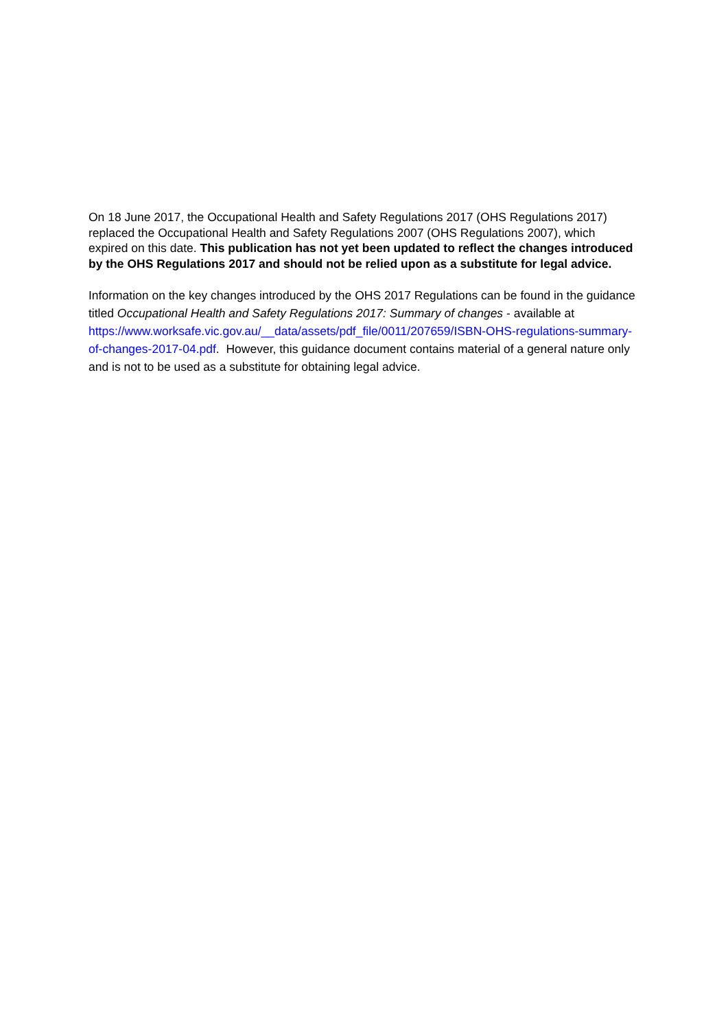On 18 June 2017, the Occupational Health and Safety Regulations 2017 (OHS Regulations 2017) replaced the Occupational Health and Safety Regulations 2007 (OHS Regulations 2007), which expired on this date. This publication has not yet been updated to reflect the changes introduced by the OHS Regulations 2017 and should not be relied upon as a substitute for legal advice.
Information on the key changes introduced by the OHS 2017 Regulations can be found in the guidance titled Occupational Health and Safety Regulations 2017: Summary of changes - available at https://www.worksafe.vic.gov.au/__data/assets/pdf_file/0011/207659/ISBN-OHS-regulations-summary-of-changes-2017-04.pdf. However, this guidance document contains material of a general nature only and is not to be used as a substitute for obtaining legal advice.